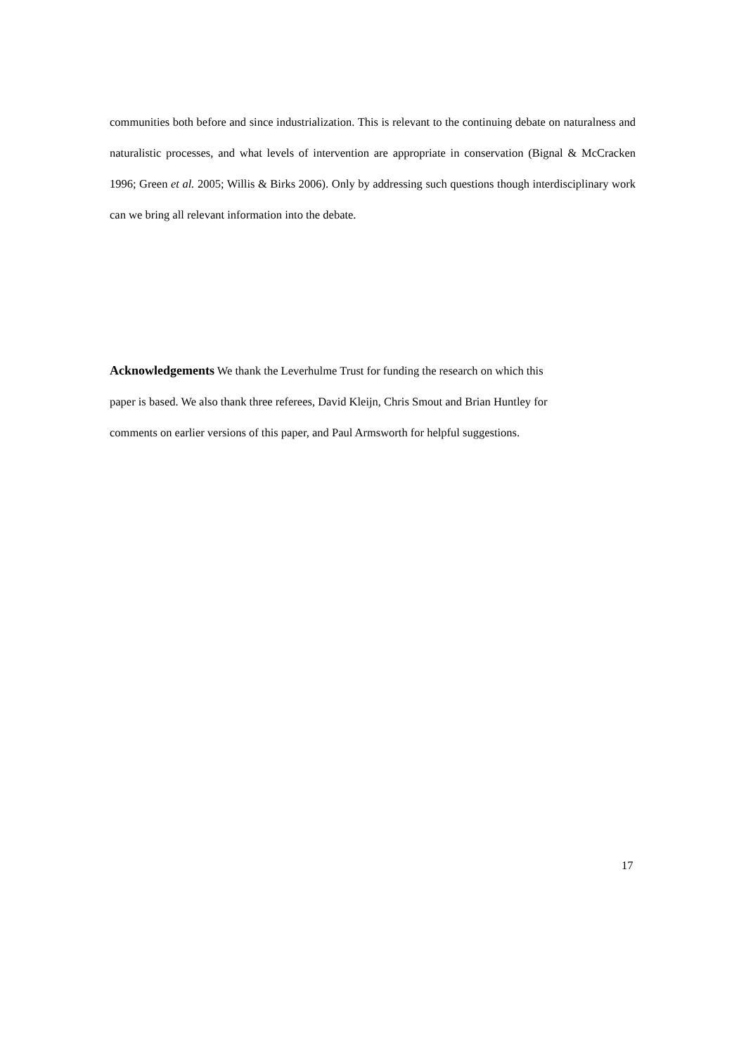communities both before and since industrialization. This is relevant to the continuing debate on naturalness and naturalistic processes, and what levels of intervention are appropriate in conservation (Bignal & McCracken 1996; Green et al. 2005; Willis & Birks 2006). Only by addressing such questions though interdisciplinary work can we bring all relevant information into the debate.
Acknowledgements We thank the Leverhulme Trust for funding the research on which this
paper is based. We also thank three referees, David Kleijn, Chris Smout and Brian Huntley for
comments on earlier versions of this paper, and Paul Armsworth for helpful suggestions.
17